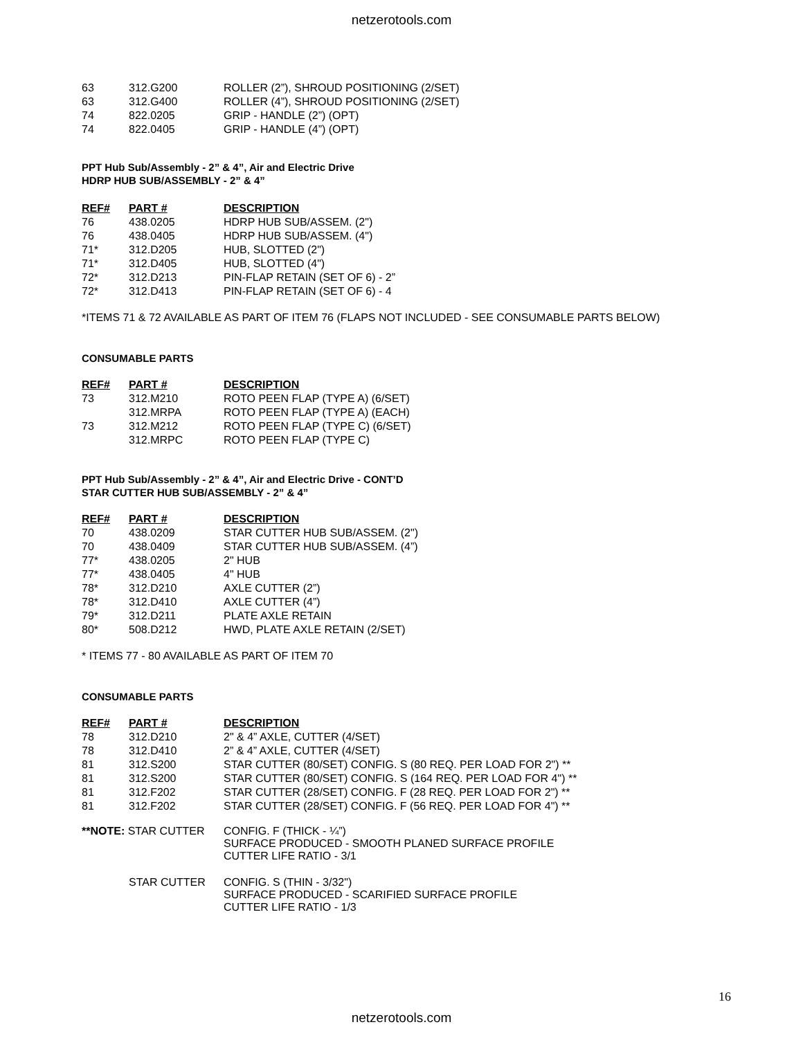netzerotools.com
| 63 | 312.G200 | ROLLER (2”), SHROUD POSITIONING (2/SET) |
| 63 | 312.G400 | ROLLER (4”), SHROUD POSITIONING (2/SET) |
| 74 | 822.0205 | GRIP - HANDLE (2”) (OPT) |
| 74 | 822.0405 | GRIP - HANDLE (4”) (OPT) |
PPT Hub Sub/Assembly - 2” & 4”, Air and Electric Drive
HDRP HUB SUB/ASSEMBLY - 2” & 4”
| REF# | PART # | DESCRIPTION |
| --- | --- | --- |
| 76 | 438.0205 | HDRP HUB SUB/ASSEM. (2") |
| 76 | 438.0405 | HDRP HUB SUB/ASSEM. (4") |
| 71* | 312.D205 | HUB, SLOTTED (2") |
| 71* | 312.D405 | HUB, SLOTTED (4") |
| 72* | 312.D213 | PIN-FLAP RETAIN (SET OF 6) - 2” |
| 72* | 312.D413 | PIN-FLAP RETAIN (SET OF 6) - 4 |
*ITEMS 71 & 72 AVAILABLE AS PART OF ITEM 76 (FLAPS NOT INCLUDED - SEE CONSUMABLE PARTS BELOW)
CONSUMABLE PARTS
| REF# | PART # | DESCRIPTION |
| --- | --- | --- |
| 73 | 312.M210 | ROTO PEEN FLAP (TYPE A) (6/SET) |
| | 312.MRPA | ROTO PEEN FLAP (TYPE A) (EACH) |
| 73 | 312.M212 | ROTO PEEN FLAP (TYPE C) (6/SET) |
| | 312.MRPC | ROTO PEEN FLAP (TYPE C) |
PPT Hub Sub/Assembly - 2” & 4”, Air and Electric Drive - CONT’D
STAR CUTTER HUB SUB/ASSEMBLY - 2” & 4”
| REF# | PART # | DESCRIPTION |
| --- | --- | --- |
| 70 | 438.0209 | STAR CUTTER HUB SUB/ASSEM. (2") |
| 70 | 438.0409 | STAR CUTTER HUB SUB/ASSEM. (4”) |
| 77* | 438.0205 | 2" HUB |
| 77* | 438.0405 | 4" HUB |
| 78* | 312.D210 | AXLE CUTTER (2”) |
| 78* | 312.D410 | AXLE CUTTER (4”) |
| 79* | 312.D211 | PLATE AXLE RETAIN |
| 80* | 508.D212 | HWD, PLATE AXLE RETAIN (2/SET) |
* ITEMS 77 - 80 AVAILABLE AS PART OF ITEM 70
CONSUMABLE PARTS
| REF# | PART # | DESCRIPTION |
| --- | --- | --- |
| 78 | 312.D210 | 2" & 4” AXLE, CUTTER (4/SET) |
| 78 | 312.D410 | 2” & 4” AXLE, CUTTER (4/SET) |
| 81 | 312.S200 | STAR CUTTER (80/SET) CONFIG. S (80 REQ. PER LOAD FOR 2") ** |
| 81 | 312.S200 | STAR CUTTER (80/SET) CONFIG. S (164 REQ. PER LOAD FOR 4") ** |
| 81 | 312.F202 | STAR CUTTER (28/SET) CONFIG. F (28 REQ. PER LOAD FOR 2") ** |
| 81 | 312.F202 | STAR CUTTER (28/SET) CONFIG. F (56 REQ. PER LOAD FOR 4") ** |
| **NOTE: STAR CUTTER | CONFIG. F (THICK - ¼”) SURFACE PRODUCED - SMOOTH PLANED SURFACE PROFILE CUTTER LIFE RATIO - 3/1 |
| STAR CUTTER | CONFIG. S (THIN - 3/32") SURFACE PRODUCED - SCARIFIED SURFACE PROFILE CUTTER LIFE RATIO - 1/3 |
16
netzerotools.com